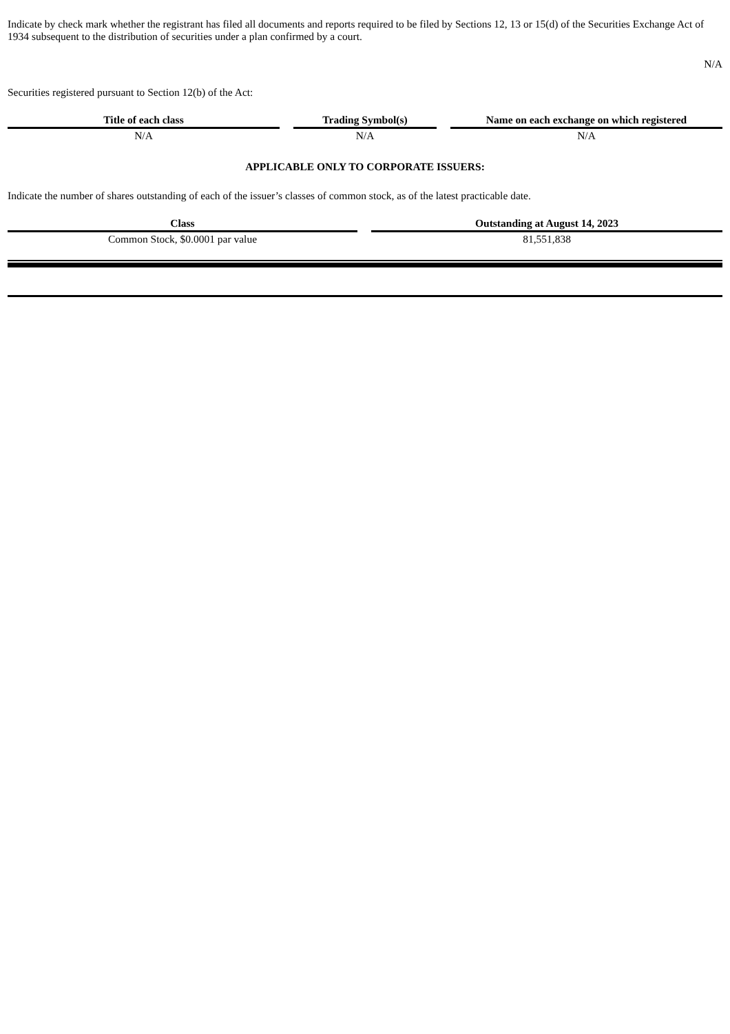Indicate by check mark whether the registrant has filed all documents and reports required to be filed by Sections 12, 13 or 15(d) of the Securities Exchange Act of 1934 subsequent to the distribution of securities under a plan confirmed by a court.
N/A
Securities registered pursuant to Section 12(b) of the Act:
| Title of each class | | Trading Symbol(s) | | Name on each exchange on which registered |
| --- | --- | --- | --- | --- |
| N/A | | N/A | | N/A |
APPLICABLE ONLY TO CORPORATE ISSUERS:
Indicate the number of shares outstanding of each of the issuer’s classes of common stock, as of the latest practicable date.
| Class | | Outstanding at August 14, 2023 |
| --- | --- | --- |
| Common Stock, $0.0001 par value | | 81,551,838 |